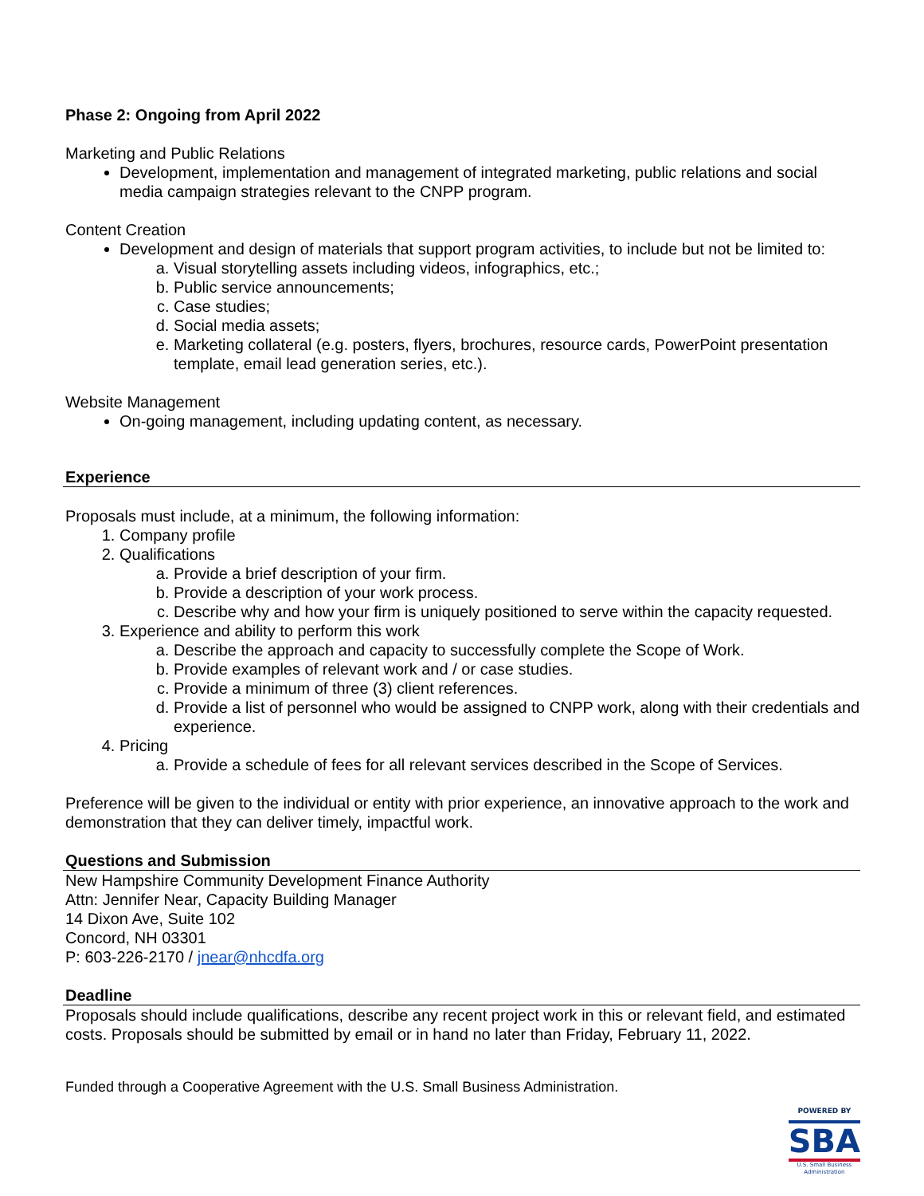Phase 2: Ongoing from April 2022
Marketing and Public Relations
Development, implementation and management of integrated marketing, public relations and social media campaign strategies relevant to the CNPP program.
Content Creation
Development and design of materials that support program activities, to include but not be limited to:
a. Visual storytelling assets including videos, infographics, etc.;
b. Public service announcements;
c. Case studies;
d. Social media assets;
e. Marketing collateral (e.g. posters, flyers, brochures, resource cards, PowerPoint presentation template, email lead generation series, etc.).
Website Management
On-going management, including updating content, as necessary.
Experience
Proposals must include, at a minimum, the following information:
1. Company profile
2. Qualifications
a. Provide a brief description of your firm.
b. Provide a description of your work process.
c. Describe why and how your firm is uniquely positioned to serve within the capacity requested.
3. Experience and ability to perform this work
a. Describe the approach and capacity to successfully complete the Scope of Work.
b. Provide examples of relevant work and / or case studies.
c. Provide a minimum of three (3) client references.
d. Provide a list of personnel who would be assigned to CNPP work, along with their credentials and experience.
4. Pricing
a. Provide a schedule of fees for all relevant services described in the Scope of Services.
Preference will be given to the individual or entity with prior experience, an innovative approach to the work and demonstration that they can deliver timely, impactful work.
Questions and Submission
New Hampshire Community Development Finance Authority
Attn: Jennifer Near, Capacity Building Manager
14 Dixon Ave, Suite 102
Concord, NH 03301
P: 603-226-2170 / jnear@nhcdfa.org
Deadline
Proposals should include qualifications, describe any recent project work in this or relevant field, and estimated costs. Proposals should be submitted by email or in hand no later than Friday, February 11, 2022.
Funded through a Cooperative Agreement with the U.S. Small Business Administration.
POWERED BY
SBA
U.S. Small Business
Administration